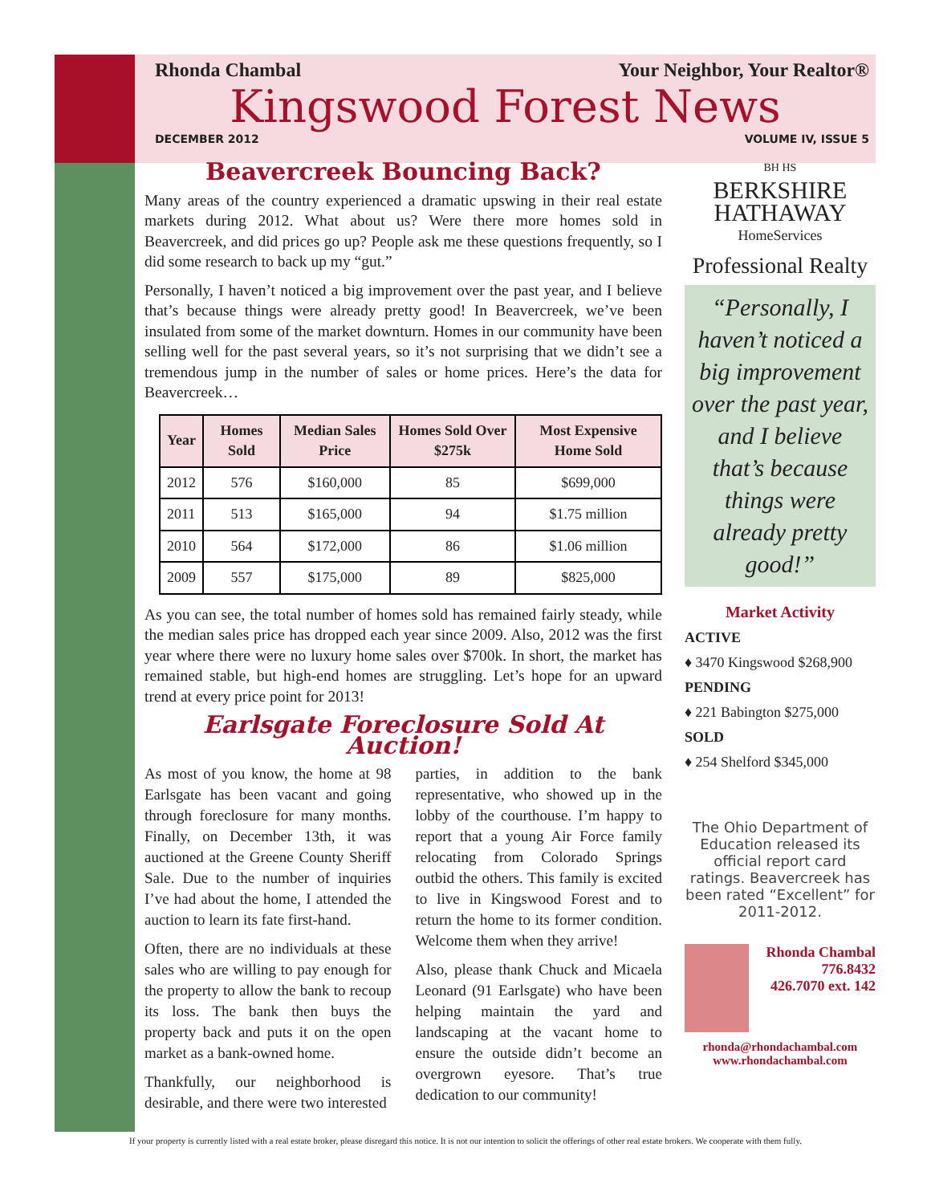Rhonda Chambal Your Neighbor, Your Realtor®
Kingswood Forest News
DECEMBER 2012 VOLUME IV, ISSUE 5
Beavercreek Bouncing Back?
Many areas of the country experienced a dramatic upswing in their real estate markets during 2012. What about us? Were there more homes sold in Beavercreek, and did prices go up? People ask me these questions frequently, so I did some research to back up my “gut.”
Personally, I haven’t noticed a big improvement over the past year, and I believe that’s because things were already pretty good! In Beavercreek, we’ve been insulated from some of the market downturn. Homes in our community have been selling well for the past several years, so it’s not surprising that we didn’t see a tremendous jump in the number of sales or home prices. Here’s the data for Beavercreek…
| Year | Homes Sold | Median Sales Price | Homes Sold Over $275k | Most Expensive Home Sold |
| --- | --- | --- | --- | --- |
| 2012 | 576 | $160,000 | 85 | $699,000 |
| 2011 | 513 | $165,000 | 94 | $1.75 million |
| 2010 | 564 | $172,000 | 86 | $1.06 million |
| 2009 | 557 | $175,000 | 89 | $825,000 |
As you can see, the total number of homes sold has remained fairly steady, while the median sales price has dropped each year since 2009. Also, 2012 was the first year where there were no luxury home sales over $700k. In short, the market has remained stable, but high-end homes are struggling. Let’s hope for an upward trend at every price point for 2013!
Earlsgate Foreclosure Sold At Auction!
As most of you know, the home at 98 Earlsgate has been vacant and going through foreclosure for many months. Finally, on December 13th, it was auctioned at the Greene County Sheriff Sale. Due to the number of inquiries I’ve had about the home, I attended the auction to learn its fate first-hand.
Often, there are no individuals at these sales who are willing to pay enough for the property to allow the bank to recoup its loss. The bank then buys the property back and puts it on the open market as a bank-owned home.
Thankfully, our neighborhood is desirable, and there were two interested
parties, in addition to the bank representative, who showed up in the lobby of the courthouse. I’m happy to report that a young Air Force family relocating from Colorado Springs outbid the others. This family is excited to live in Kingswood Forest and to return the home to its former condition. Welcome them when they arrive!
Also, please thank Chuck and Micaela Leonard (91 Earlsgate) who have been helping maintain the yard and landscaping at the vacant home to ensure the outside didn’t become an overgrown eyesore. That’s true dedication to our community!
BH HS
BERKSHIRE
HATHAWAY
HomeServices
Professional Realty
“Personally, I haven’t noticed a big improvement over the past year, and I believe that’s because things were already pretty good!”
Market Activity
ACTIVE
♦ 3470 Kingswood $268,900
PENDING
♦ 221 Babington $275,000
SOLD
♦ 254 Shelford $345,000
The Ohio Department of Education released its official report card ratings. Beavercreek has been rated “Excellent” for 2011-2012.
Rhonda Chambal
776.8432
426.7070 ext. 142
rhonda@rhondachambal.com
www.rhondachambal.com
If your property is currently listed with a real estate broker, please disregard this notice. It is not our intention to solicit the offerings of other real estate brokers. We cooperate with them fully.